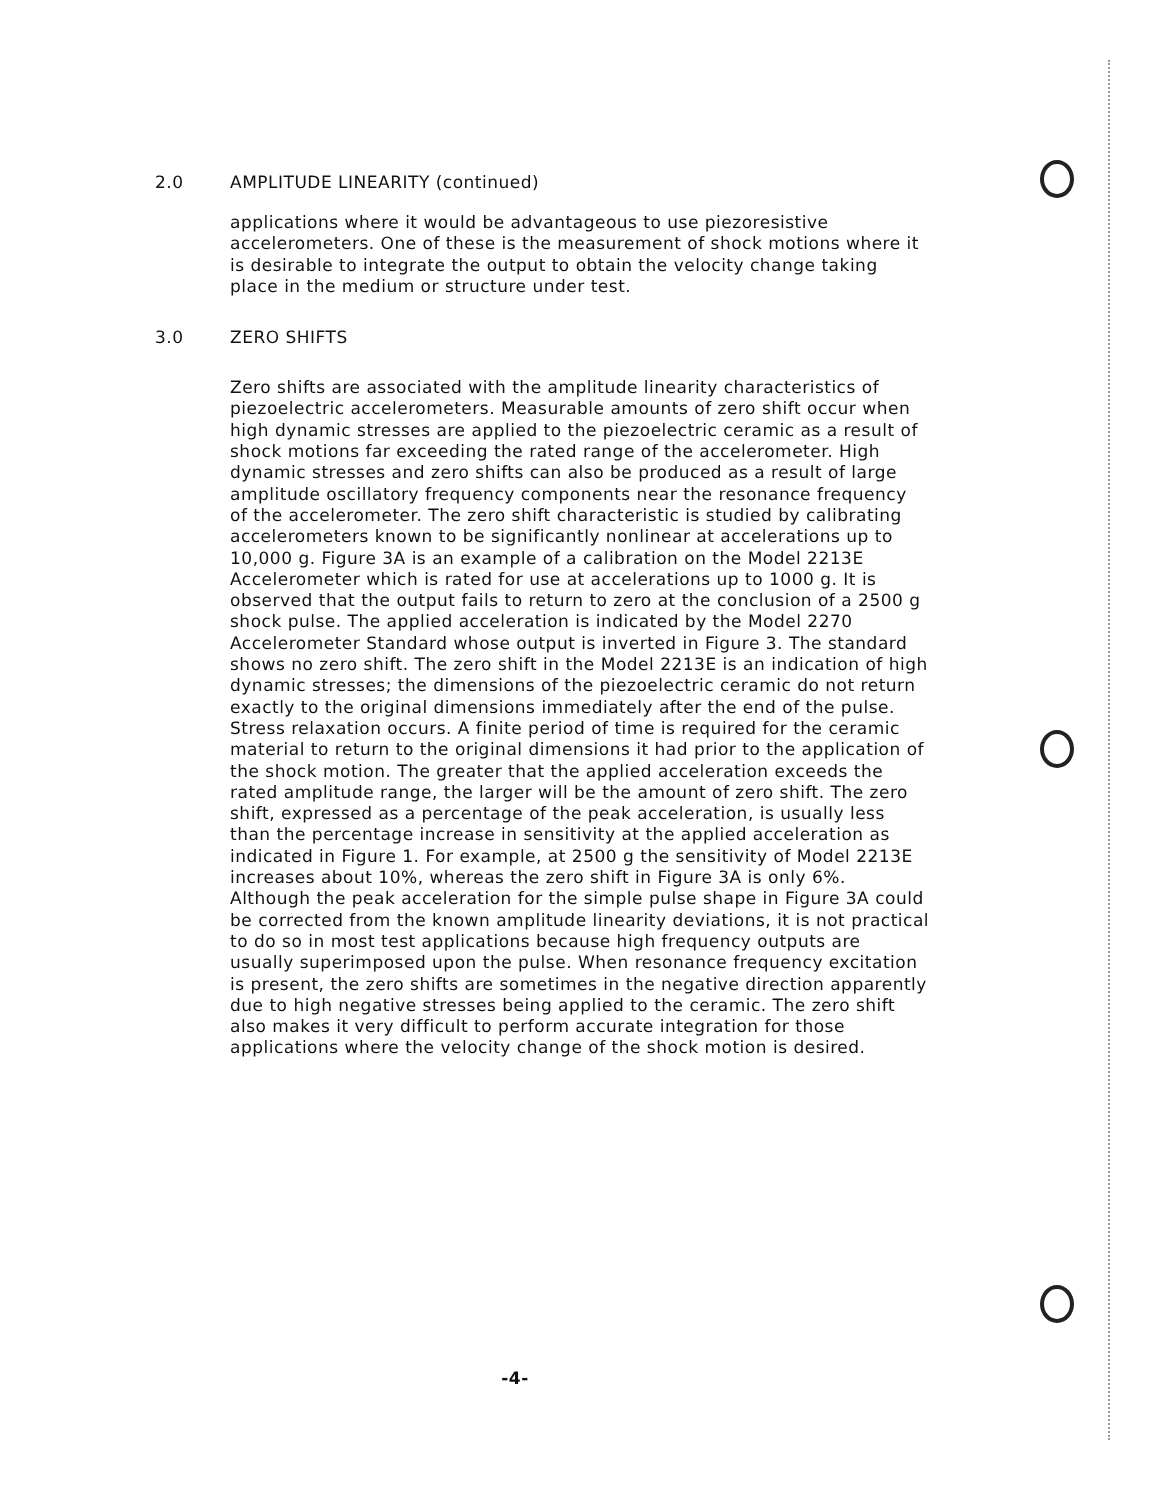2.0 AMPLITUDE LINEARITY (continued)
applications where it would be advantageous to use piezoresistive accelerometers. One of these is the measurement of shock motions where it is desirable to integrate the output to obtain the velocity change taking place in the medium or structure under test.
3.0 ZERO SHIFTS
Zero shifts are associated with the amplitude linearity characteristics of piezoelectric accelerometers. Measurable amounts of zero shift occur when high dynamic stresses are applied to the piezoelectric ceramic as a result of shock motions far exceeding the rated range of the accelerometer. High dynamic stresses and zero shifts can also be produced as a result of large amplitude oscillatory frequency components near the resonance frequency of the accelerometer. The zero shift characteristic is studied by calibrating accelerometers known to be significantly nonlinear at accelerations up to 10,000 g. Figure 3A is an example of a calibration on the Model 2213E Accelerometer which is rated for use at accelerations up to 1000 g. It is observed that the output fails to return to zero at the conclusion of a 2500 g shock pulse. The applied acceleration is indicated by the Model 2270 Accelerometer Standard whose output is inverted in Figure 3. The standard shows no zero shift. The zero shift in the Model 2213E is an indication of high dynamic stresses; the dimensions of the piezoelectric ceramic do not return exactly to the original dimensions immediately after the end of the pulse. Stress relaxation occurs. A finite period of time is required for the ceramic material to return to the original dimensions it had prior to the application of the shock motion. The greater that the applied acceleration exceeds the rated amplitude range, the larger will be the amount of zero shift. The zero shift, expressed as a percentage of the peak acceleration, is usually less than the percentage increase in sensitivity at the applied acceleration as indicated in Figure 1. For example, at 2500 g the sensitivity of Model 2213E increases about 10%, whereas the zero shift in Figure 3A is only 6%. Although the peak acceleration for the simple pulse shape in Figure 3A could be corrected from the known amplitude linearity deviations, it is not practical to do so in most test applications because high frequency outputs are usually superimposed upon the pulse. When resonance frequency excitation is present, the zero shifts are sometimes in the negative direction apparently due to high negative stresses being applied to the ceramic. The zero shift also makes it very difficult to perform accurate integration for those applications where the velocity change of the shock motion is desired.
-4-